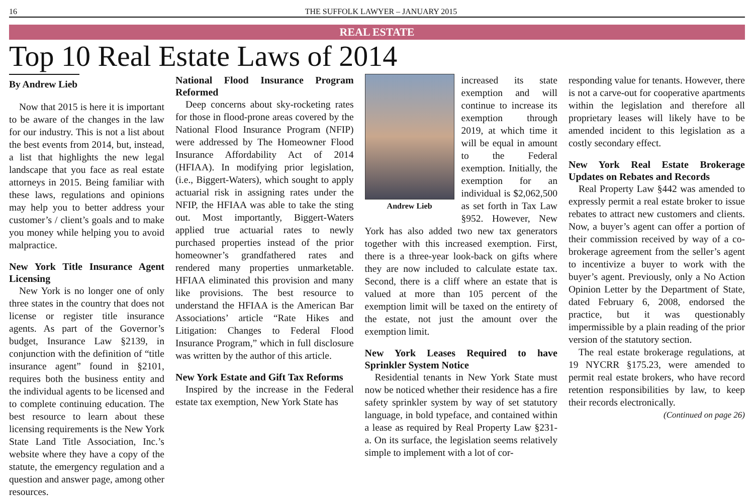16 THE SUFFOLK LAWYER – JANUARY 2015
REAL ESTATE
Top 10 Real Estate Laws of 2014
By Andrew Lieb
Now that 2015 is here it is important to be aware of the changes in the law for our industry. This is not a list about the best events from 2014, but, instead, a list that highlights the new legal landscape that you face as real estate attorneys in 2015. Being familiar with these laws, regulations and opinions may help you to better address your customer’s / client’s goals and to make you money while helping you to avoid malpractice.
New York Title Insurance Agent Licensing
New York is no longer one of only three states in the country that does not license or register title insurance agents. As part of the Governor’s budget, Insurance Law §2139, in conjunction with the definition of “title insurance agent” found in §2101, requires both the business entity and the individual agents to be licensed and to complete continuing education. The best resource to learn about these licensing requirements is the New York State Land Title Association, Inc.’s website where they have a copy of the statute, the emergency regulation and a question and answer page, among other resources.
National Flood Insurance Program Reformed
Deep concerns about sky-rocketing rates for those in flood-prone areas covered by the National Flood Insurance Program (NFIP) were addressed by The Homeowner Flood Insurance Affordability Act of 2014 (HFIAA). In modifying prior legislation, (i.e., Biggert-Waters), which sought to apply actuarial risk in assigning rates under the NFIP, the HFIAA was able to take the sting out. Most importantly, Biggert-Waters applied true actuarial rates to newly purchased properties instead of the prior homeowner’s grandfathered rates and rendered many properties unmarketable. HFIAA eliminated this provision and many like provisions. The best resource to understand the HFIAA is the American Bar Associations’ article “Rate Hikes and Litigation: Changes to Federal Flood Insurance Program,” which in full disclosure was written by the author of this article.
New York Estate and Gift Tax Reforms
Inspired by the increase in the Federal estate tax exemption, New York State has
Andrew Lieb
increased its state exemption and will continue to increase its exemption through 2019, at which time it will be equal in amount to the Federal exemption. Initially, the exemption for an individual is $2,062,500 as set forth in Tax Law §952. However, New York has also added two new tax generators together with this increased exemption. First, there is a three-year look-back on gifts where they are now included to calculate estate tax. Second, there is a cliff where an estate that is valued at more than 105 percent of the exemption limit will be taxed on the entirety of the estate, not just the amount over the exemption limit.
New York Leases Required to have Sprinkler System Notice
Residential tenants in New York State must now be noticed whether their residence has a fire safety sprinkler system by way of set statutory language, in bold typeface, and contained within a lease as required by Real Property Law §231-a. On its surface, the legislation seems relatively simple to implement with a lot of cor-
responding value for tenants. However, there is not a carve-out for cooperative apartments within the legislation and therefore all proprietary leases will likely have to be amended incident to this legislation as a costly secondary effect.
New York Real Estate Brokerage Updates on Rebates and Records
Real Property Law §442 was amended to expressly permit a real estate broker to issue rebates to attract new customers and clients. Now, a buyer’s agent can offer a portion of their commission received by way of a co-brokerage agreement from the seller’s agent to incentivize a buyer to work with the buyer’s agent. Previously, only a No Action Opinion Letter by the Department of State, dated February 6, 2008, endorsed the practice, but it was questionably impermissible by a plain reading of the prior version of the statutory section.
The real estate brokerage regulations, at 19 NYCRR §175.23, were amended to permit real estate brokers, who have record retention responsibilities by law, to keep their records electronically.
(Continued on page 26)